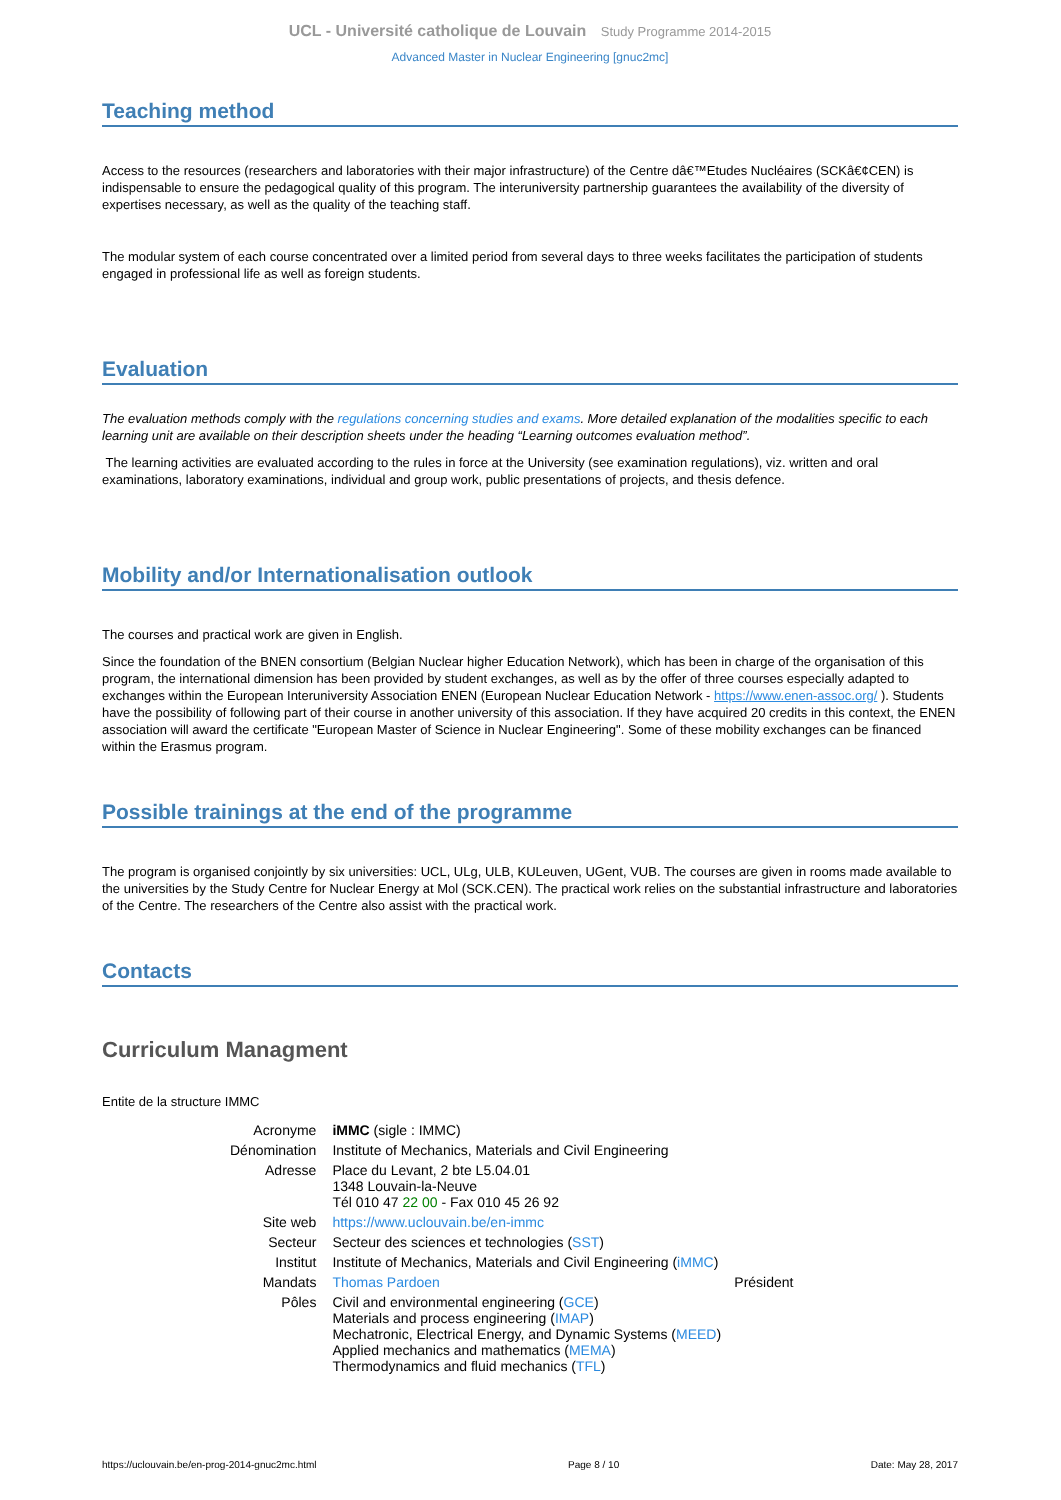UCL - Université catholique de Louvain Study Programme 2014-2015
Advanced Master in Nuclear Engineering [gnuc2mc]
Teaching method
Access to the resources (researchers and laboratories with their major infrastructure) of the Centre dâ€™Etudes Nucléaires (SCKâ€¢CEN) is indispensable to ensure the pedagogical quality of this program. The interuniversity partnership guarantees the availability of the diversity of expertises necessary, as well as the quality of the teaching staff.
The modular system of each course concentrated over a limited period from several days to three weeks facilitates the participation of students engaged in professional life as well as foreign students.
Evaluation
The evaluation methods comply with the regulations concerning studies and exams. More detailed explanation of the modalities specific to each learning unit are available on their description sheets under the heading “Learning outcomes evaluation method”.
The learning activities are evaluated according to the rules in force at the University (see examination regulations), viz. written and oral examinations, laboratory examinations, individual and group work, public presentations of projects, and thesis defence.
Mobility and/or Internationalisation outlook
The courses and practical work are given in English.
Since the foundation of the BNEN consortium (Belgian Nuclear higher Education Network), which has been in charge of the organisation of this program, the international dimension has been provided by student exchanges, as well as by the offer of three courses especially adapted to exchanges within the European Interuniversity Association ENEN (European Nuclear Education Network - https://www.enen-assoc.org/ ). Students have the possibility of following part of their course in another university of this association. If they have acquired 20 credits in this context, the ENEN association will award the certificate "European Master of Science in Nuclear Engineering". Some of these mobility exchanges can be financed within the Erasmus program.
Possible trainings at the end of the programme
The program is organised conjointly by six universities: UCL, ULg, ULB, KULeuven, UGent, VUB. The courses are given in rooms made available to the universities by the Study Centre for Nuclear Energy at Mol (SCK.CEN). The practical work relies on the substantial infrastructure and laboratories of the Centre. The researchers of the Centre also assist with the practical work.
Contacts
Curriculum Managment
Entite de la structure IMMC
| Acronyme | iMMC (sigle : IMMC) | |
| Dénomination | Institute of Mechanics, Materials and Civil Engineering | |
| Adresse | Place du Levant, 2 bte L5.04.01 1348 Louvain-la-Neuve Tél 010 47 22 00 - Fax 010 45 26 92 | |
| Site web | https://www.uclouvain.be/en-immc | |
| Secteur | Secteur des sciences et technologies ( SST ) | |
| Institut | Institute of Mechanics, Materials and Civil Engineering ( iMMC ) | |
| Mandats | Thomas Pardoen | Président |
| Pôles | Civil and environmental engineering ( GCE ) Materials and process engineering ( IMAP ) Mechatronic, Electrical Energy, and Dynamic Systems ( MEED ) Applied mechanics and mathematics ( MEMA ) Thermodynamics and fluid mechanics ( TFL ) | |
https://uclouvain.be/en-prog-2014-gnuc2mc.html Page 8 / 10 Date: May 28, 2017